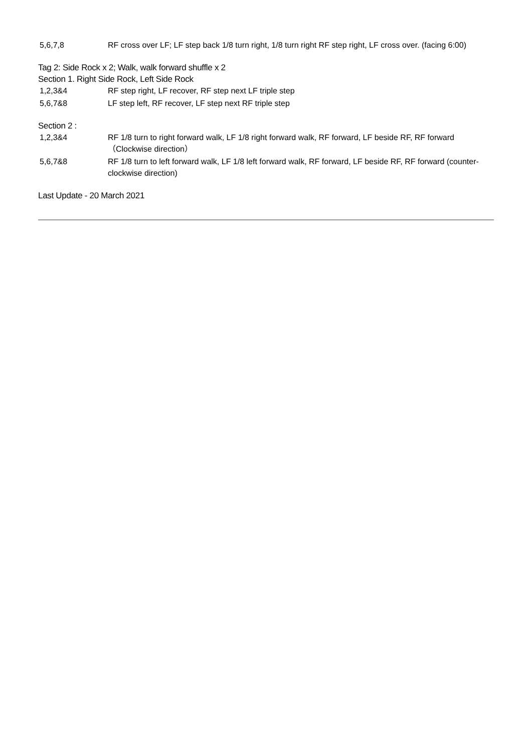| 5,6,7,8 | RF cross over LF; LF step back 1/8 turn right, 1/8 turn right RF step right, LF cross over. (facing 6:00) |
Tag 2: Side Rock x 2; Walk, walk forward shuffle x 2
Section 1. Right Side Rock, Left Side Rock
| 1,2,3&4 | RF step right, LF recover, RF step next LF triple step |
| 5,6,7&8 | LF step left, RF recover, LF step next RF triple step |
Section 2 :
| 1,2,3&4 | RF 1/8 turn to right forward walk, LF 1/8 right forward walk, RF forward, LF beside RF, RF forward （Clockwise direction） |
| 5,6,7&8 | RF 1/8 turn to left forward walk, LF 1/8 left forward walk, RF forward, LF beside RF, RF forward (counter-clockwise direction) |
Last Update - 20 March 2021